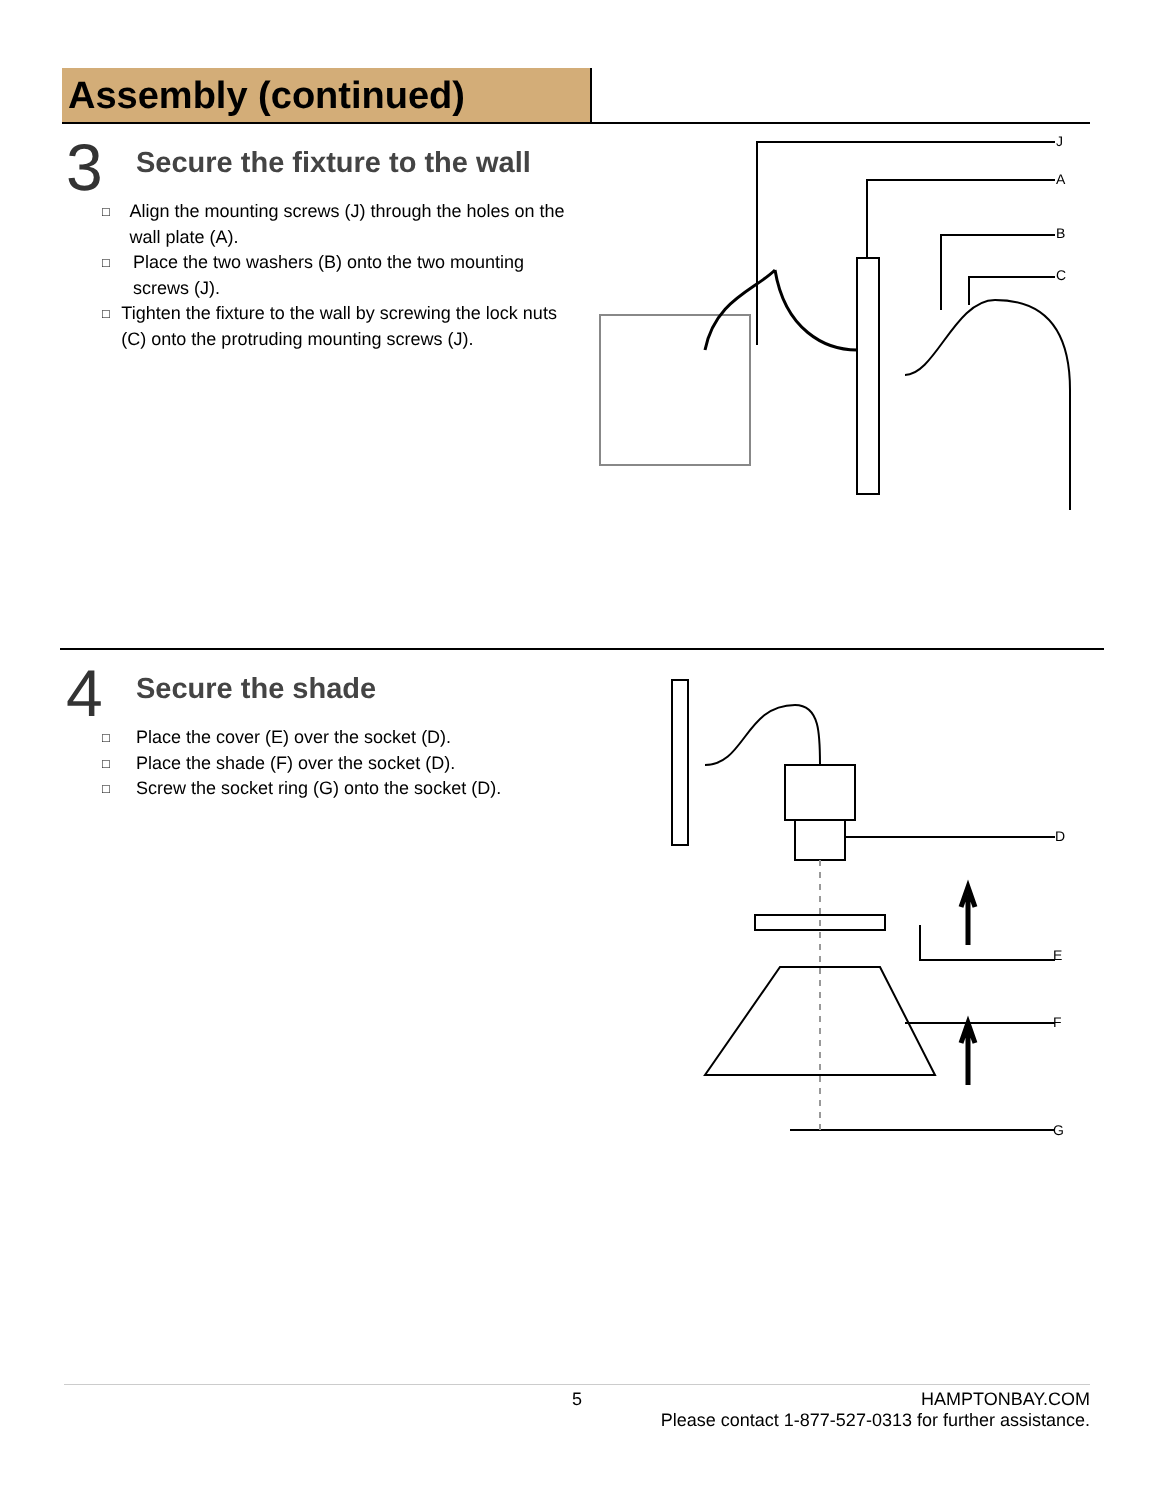Assembly (continued)
3
Secure the fixture to the wall
□ Align the mounting screws (J) through the holes on the wall plate (A).
□ Place the two washers (B) onto the two mounting screws (J).
□ Tighten the fixture to the wall by screwing the lock nuts (C) onto the protruding mounting screws (J).
J
A
B
C
4
Secure the shade
□ Place the cover (E) over the socket (D).
□ Place the shade (F) over the socket (D).
□ Screw the socket ring (G) onto the socket (D).
D
E
F
G
5 HAMPTONBAY.COM
Please contact 1-877-527-0313 for further assistance.